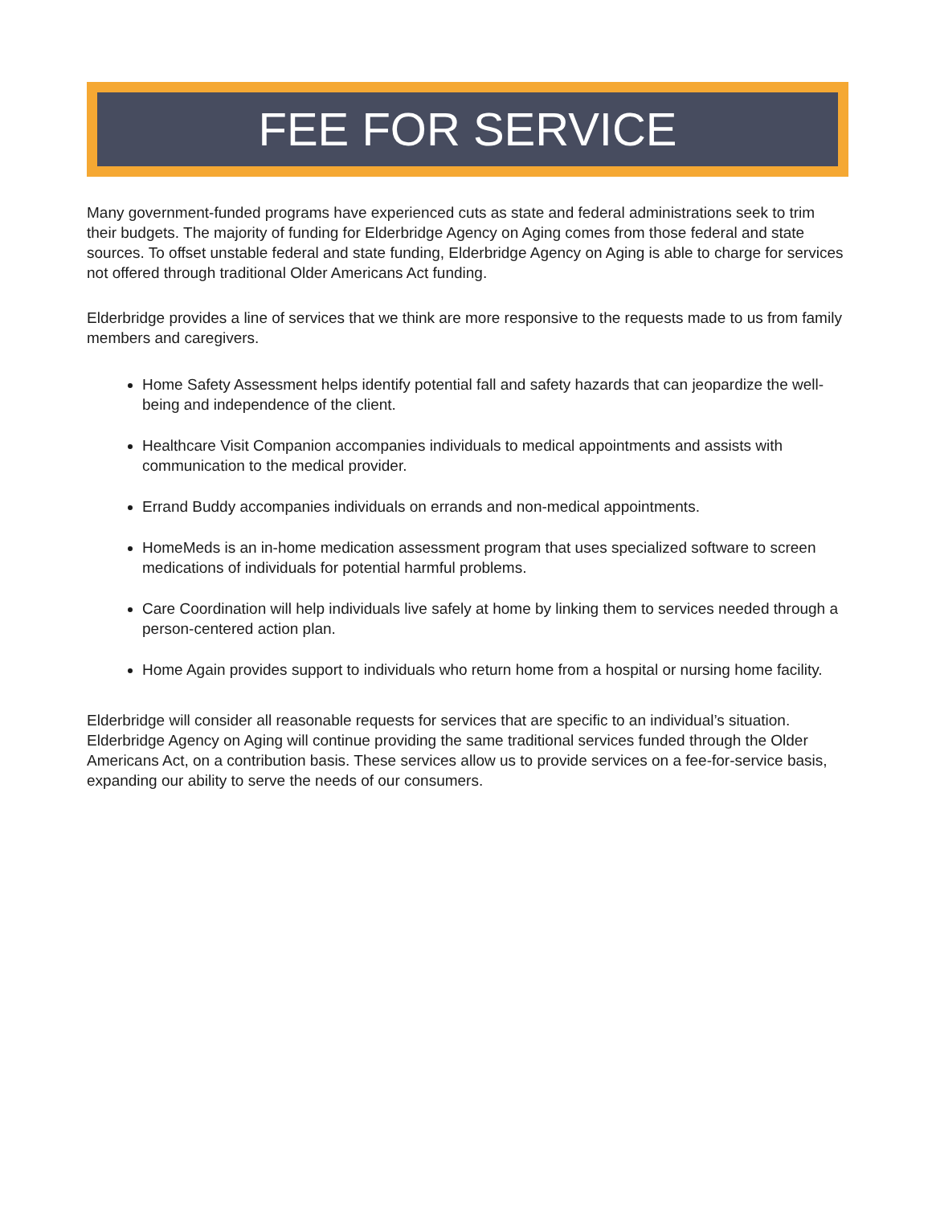FEE FOR SERVICE
Many government-funded programs have experienced cuts as state and federal administrations seek to trim their budgets. The majority of funding for Elderbridge Agency on Aging comes from those federal and state sources. To offset unstable federal and state funding, Elderbridge Agency on Aging is able to charge for services not offered through traditional Older Americans Act funding.
Elderbridge provides a line of services that we think are more responsive to the requests made to us from family members and caregivers.
Home Safety Assessment helps identify potential fall and safety hazards that can jeopardize the well-being and independence of the client.
Healthcare Visit Companion accompanies individuals to medical appointments and assists with communication to the medical provider.
Errand Buddy accompanies individuals on errands and non-medical appointments.
HomeMeds is an in-home medication assessment program that uses specialized software to screen medications of individuals for potential harmful problems.
Care Coordination will help individuals live safely at home by linking them to services needed through a person-centered action plan.
Home Again provides support to individuals who return home from a hospital or nursing home facility.
Elderbridge will consider all reasonable requests for services that are specific to an individual’s situation. Elderbridge Agency on Aging will continue providing the same traditional services funded through the Older Americans Act, on a contribution basis. These services allow us to provide services on a fee-for-service basis, expanding our ability to serve the needs of our consumers.